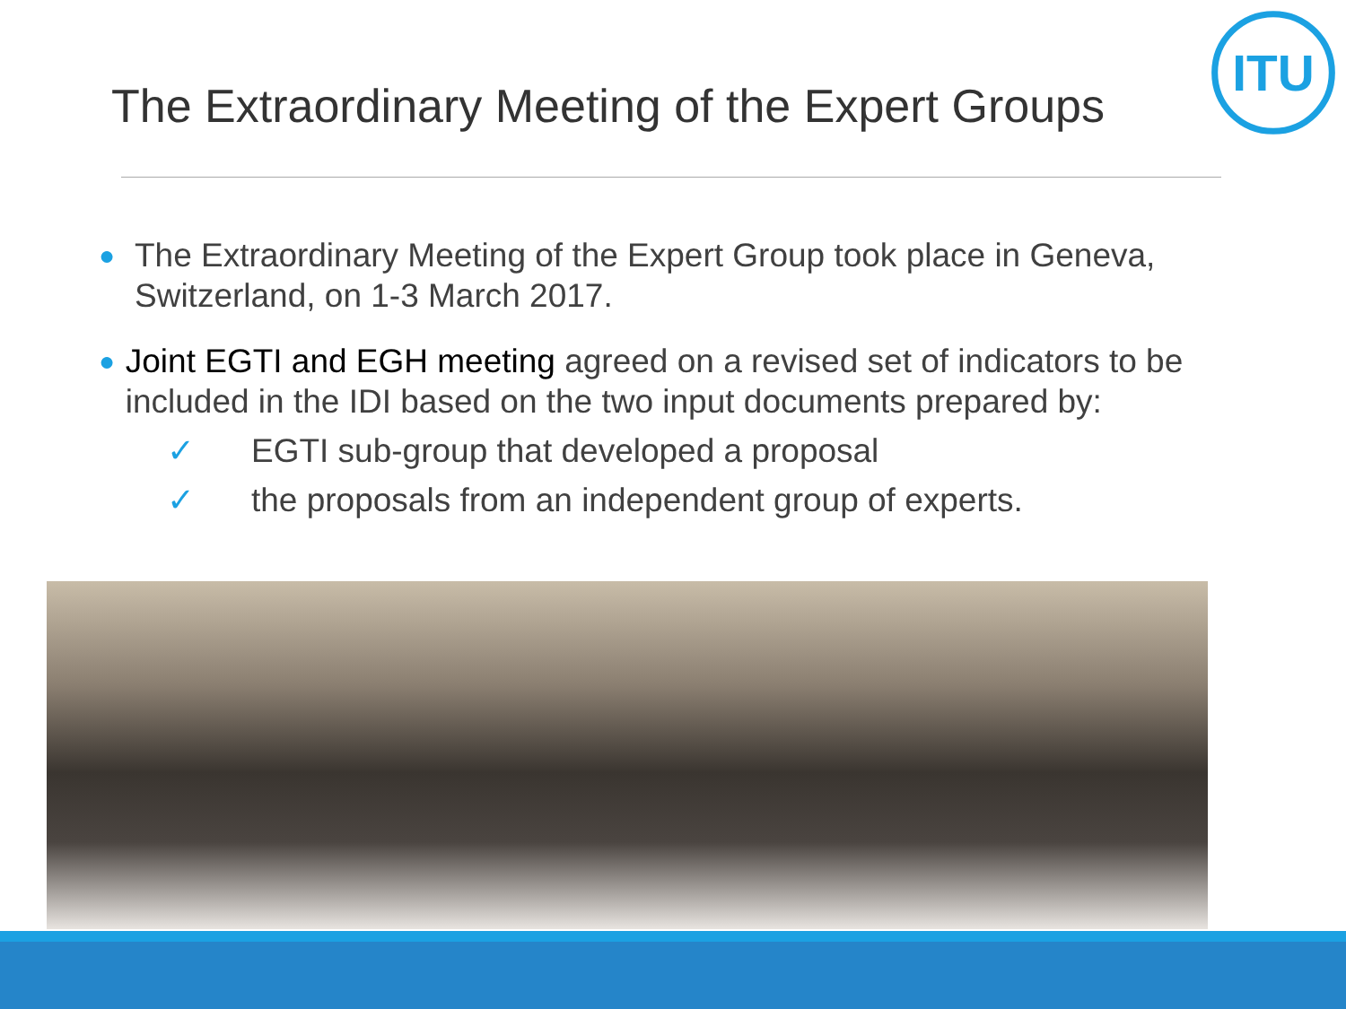The Extraordinary Meeting of the Expert Groups
ITU
● The Extraordinary Meeting of the Expert Group took place in Geneva, Switzerland, on 1-3 March 2017.
● Joint EGTI and EGH meeting agreed on a revised set of indicators to be included in the IDI based on the two input documents prepared by:
✓ EGTI sub-group that developed a proposal
✓ the proposals from an independent group of experts.